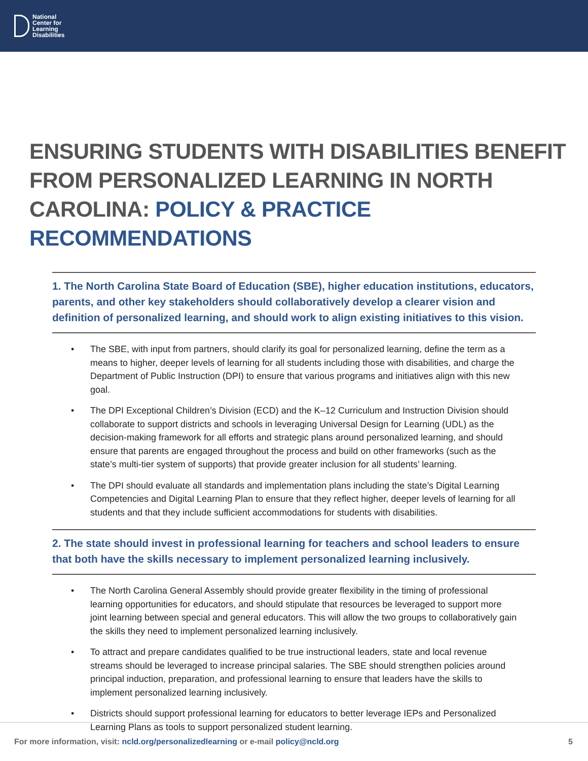National
Center for
Learning
Disabilities
ENSURING STUDENTS WITH DISABILITIES BENEFIT FROM PERSONALIZED LEARNING IN NORTH CAROLINA: POLICY & PRACTICE RECOMMENDATIONS
1. The North Carolina State Board of Education (SBE), higher education institutions, educators, parents, and other key stakeholders should collaboratively develop a clearer vision and definition of personalized learning, and should work to align existing initiatives to this vision.
• The SBE, with input from partners, should clarify its goal for personalized learning, define the term as a means to higher, deeper levels of learning for all students including those with disabilities, and charge the Department of Public Instruction (DPI) to ensure that various programs and initiatives align with this new goal.
• The DPI Exceptional Children’s Division (ECD) and the K–12 Curriculum and Instruction Division should collaborate to support districts and schools in leveraging Universal Design for Learning (UDL) as the decision-making framework for all efforts and strategic plans around personalized learning, and should ensure that parents are engaged throughout the process and build on other frameworks (such as the state’s multi-tier system of supports) that provide greater inclusion for all students’ learning.
• The DPI should evaluate all standards and implementation plans including the state’s Digital Learning Competencies and Digital Learning Plan to ensure that they reflect higher, deeper levels of learning for all students and that they include sufficient accommodations for students with disabilities.
2. The state should invest in professional learning for teachers and school leaders to ensure that both have the skills necessary to implement personalized learning inclusively.
• The North Carolina General Assembly should provide greater flexibility in the timing of professional learning opportunities for educators, and should stipulate that resources be leveraged to support more joint learning between special and general educators. This will allow the two groups to collaboratively gain the skills they need to implement personalized learning inclusively.
• To attract and prepare candidates qualified to be true instructional leaders, state and local revenue streams should be leveraged to increase principal salaries. The SBE should strengthen policies around principal induction, preparation, and professional learning to ensure that leaders have the skills to implement personalized learning inclusively.
• Districts should support professional learning for educators to better leverage IEPs and Personalized Learning Plans as tools to support personalized student learning.
For more information, visit: ncld.org/personalizedlearning or e-mail policy@ncld.org
5